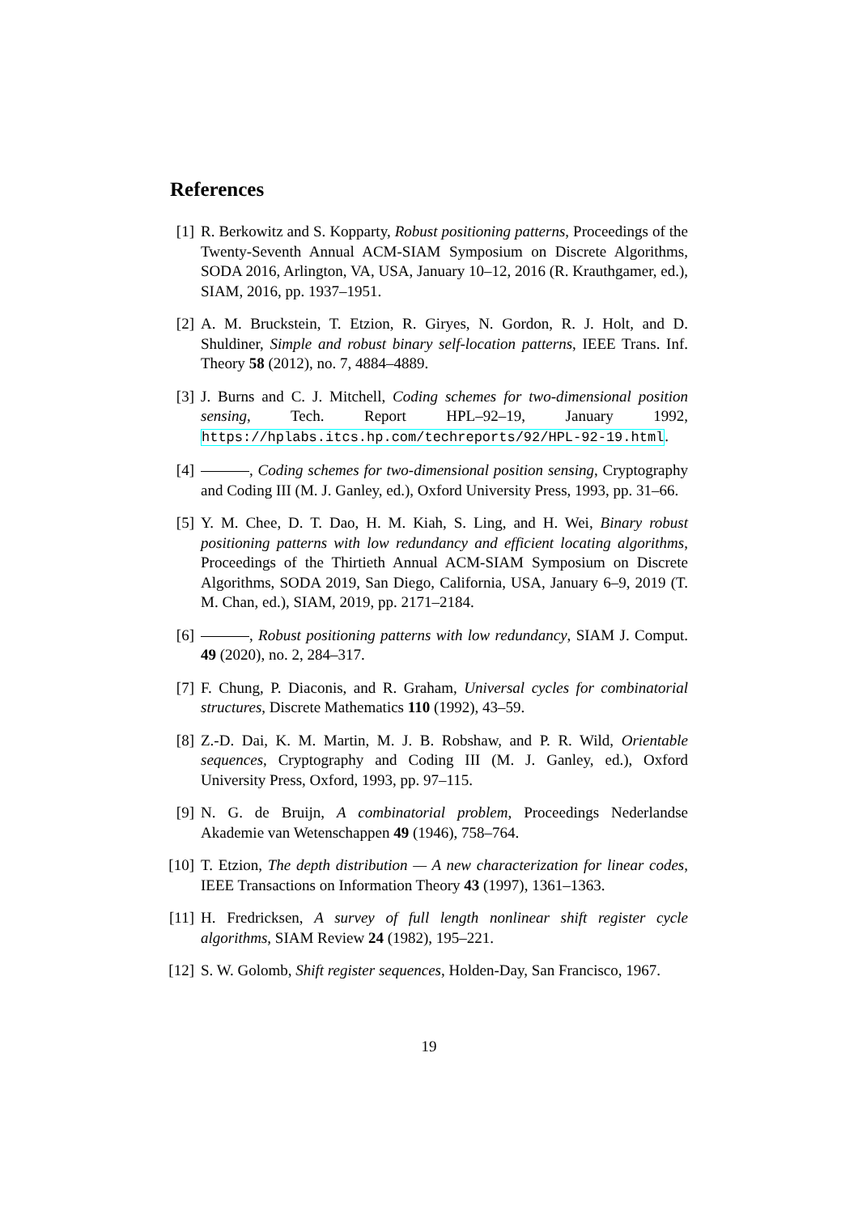References
[1] R. Berkowitz and S. Kopparty, Robust positioning patterns, Proceedings of the Twenty-Seventh Annual ACM-SIAM Symposium on Discrete Algorithms, SODA 2016, Arlington, VA, USA, January 10–12, 2016 (R. Krauthgamer, ed.), SIAM, 2016, pp. 1937–1951.
[2] A. M. Bruckstein, T. Etzion, R. Giryes, N. Gordon, R. J. Holt, and D. Shuldiner, Simple and robust binary self-location patterns, IEEE Trans. Inf. Theory 58 (2012), no. 7, 4884–4889.
[3] J. Burns and C. J. Mitchell, Coding schemes for two-dimensional position sensing, Tech. Report HPL–92–19, January 1992, https://hplabs.itcs.hp.com/techreports/92/HPL-92-19.html.
[4] , Coding schemes for two-dimensional position sensing, Cryptography and Coding III (M. J. Ganley, ed.), Oxford University Press, 1993, pp. 31–66.
[5] Y. M. Chee, D. T. Dao, H. M. Kiah, S. Ling, and H. Wei, Binary robust positioning patterns with low redundancy and efficient locating algorithms, Proceedings of the Thirtieth Annual ACM-SIAM Symposium on Discrete Algorithms, SODA 2019, San Diego, California, USA, January 6–9, 2019 (T. M. Chan, ed.), SIAM, 2019, pp. 2171–2184.
[6] , Robust positioning patterns with low redundancy, SIAM J. Comput. 49 (2020), no. 2, 284–317.
[7] F. Chung, P. Diaconis, and R. Graham, Universal cycles for combinatorial structures, Discrete Mathematics 110 (1992), 43–59.
[8] Z.-D. Dai, K. M. Martin, M. J. B. Robshaw, and P. R. Wild, Orientable sequences, Cryptography and Coding III (M. J. Ganley, ed.), Oxford University Press, Oxford, 1993, pp. 97–115.
[9] N. G. de Bruijn, A combinatorial problem, Proceedings Nederlandse Akademie van Wetenschappen 49 (1946), 758–764.
[10]
T. Etzion, The depth distribution — A new characterization for linear codes, IEEE Transactions on Information Theory 43 (1997), 1361–1363.
[11]
H. Fredricksen, A survey of full length nonlinear shift register cycle algorithms, SIAM Review 24 (1982), 195–221.
[12]
S. W. Golomb, Shift register sequences, Holden-Day, San Francisco, 1967.
19